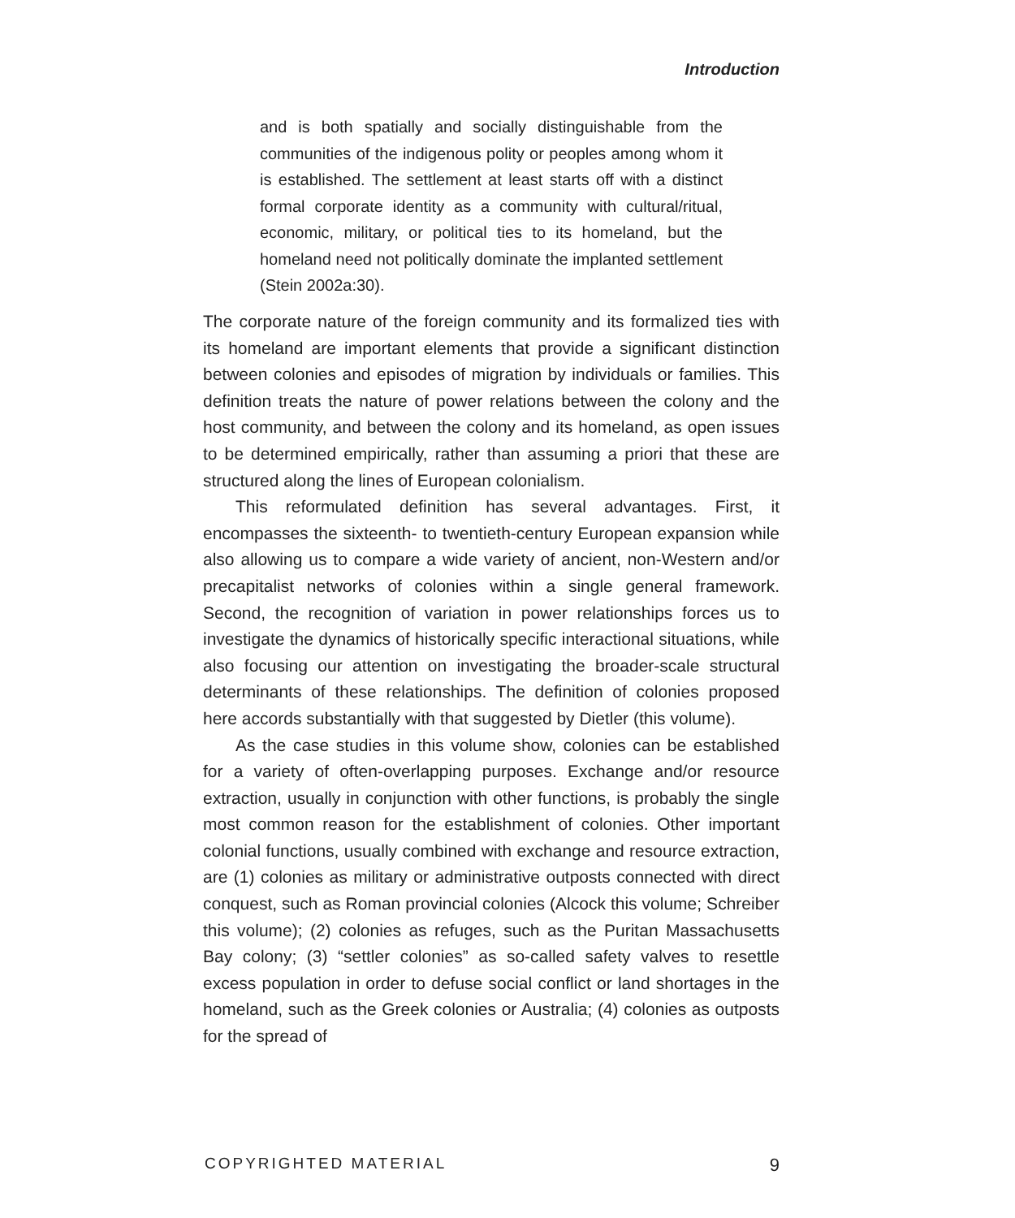Introduction
and is both spatially and socially distinguishable from the communities of the indigenous polity or peoples among whom it is established. The settlement at least starts off with a distinct formal corporate identity as a community with cultural/ritual, economic, military, or political ties to its homeland, but the homeland need not politically dominate the implanted settlement (Stein 2002a:30).
The corporate nature of the foreign community and its formalized ties with its homeland are important elements that provide a significant distinction between colonies and episodes of migration by individuals or families. This definition treats the nature of power relations between the colony and the host community, and between the colony and its homeland, as open issues to be determined empirically, rather than assuming a priori that these are structured along the lines of European colonialism.
This reformulated definition has several advantages. First, it encompasses the sixteenth- to twentieth-century European expansion while also allowing us to compare a wide variety of ancient, non-Western and/or precapitalist networks of colonies within a single general framework. Second, the recognition of variation in power relationships forces us to investigate the dynamics of historically specific interactional situations, while also focusing our attention on investigating the broader-scale structural determinants of these relationships. The definition of colonies proposed here accords substantially with that suggested by Dietler (this volume).
As the case studies in this volume show, colonies can be established for a variety of often-overlapping purposes. Exchange and/or resource extraction, usually in conjunction with other functions, is probably the single most common reason for the establishment of colonies. Other important colonial functions, usually combined with exchange and resource extraction, are (1) colonies as military or administrative outposts connected with direct conquest, such as Roman provincial colonies (Alcock this volume; Schreiber this volume); (2) colonies as refuges, such as the Puritan Massachusetts Bay colony; (3) “settler colonies” as so-called safety valves to resettle excess population in order to defuse social conflict or land shortages in the homeland, such as the Greek colonies or Australia; (4) colonies as outposts for the spread of
COPYRIGHTED MATERIAL 9